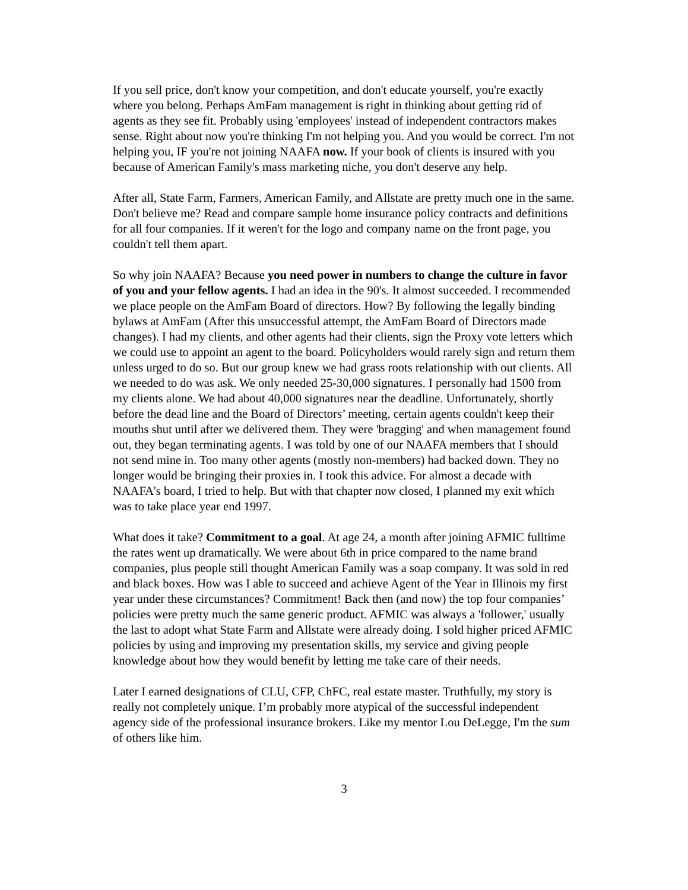If you sell price, don't know your competition, and don't educate yourself, you're exactly where you belong. Perhaps AmFam management is right in thinking about getting rid of agents as they see fit. Probably using 'employees' instead of independent contractors makes sense. Right about now you're thinking I'm not helping you. And you would be correct. I'm not helping you, IF you're not joining NAAFA now. If your book of clients is insured with you because of American Family's mass marketing niche, you don't deserve any help.
After all, State Farm, Farmers, American Family, and Allstate are pretty much one in the same. Don't believe me? Read and compare sample home insurance policy contracts and definitions for all four companies. If it weren't for the logo and company name on the front page, you couldn't tell them apart.
So why join NAAFA? Because you need power in numbers to change the culture in favor of you and your fellow agents. I had an idea in the 90's. It almost succeeded. I recommended we place people on the AmFam Board of directors. How? By following the legally binding bylaws at AmFam (After this unsuccessful attempt, the AmFam Board of Directors made changes). I had my clients, and other agents had their clients, sign the Proxy vote letters which we could use to appoint an agent to the board. Policyholders would rarely sign and return them unless urged to do so. But our group knew we had grass roots relationship with out clients. All we needed to do was ask. We only needed 25-30,000 signatures. I personally had 1500 from my clients alone. We had about 40,000 signatures near the deadline. Unfortunately, shortly before the dead line and the Board of Directors’ meeting, certain agents couldn't keep their mouths shut until after we delivered them. They were 'bragging' and when management found out, they began terminating agents. I was told by one of our NAAFA members that I should not send mine in. Too many other agents (mostly non-members) had backed down. They no longer would be bringing their proxies in. I took this advice. For almost a decade with NAAFA's board, I tried to help. But with that chapter now closed, I planned my exit which was to take place year end 1997.
What does it take? Commitment to a goal. At age 24, a month after joining AFMIC fulltime the rates went up dramatically. We were about 6th in price compared to the name brand companies, plus people still thought American Family was a soap company. It was sold in red and black boxes. How was I able to succeed and achieve Agent of the Year in Illinois my first year under these circumstances? Commitment! Back then (and now) the top four companies’ policies were pretty much the same generic product. AFMIC was always a 'follower,' usually the last to adopt what State Farm and Allstate were already doing. I sold higher priced AFMIC policies by using and improving my presentation skills, my service and giving people knowledge about how they would benefit by letting me take care of their needs.
Later I earned designations of CLU, CFP, ChFC, real estate master. Truthfully, my story is really not completely unique. I’m probably more atypical of the successful independent agency side of the professional insurance brokers. Like my mentor Lou DeLegge, I'm the sum of others like him.
3